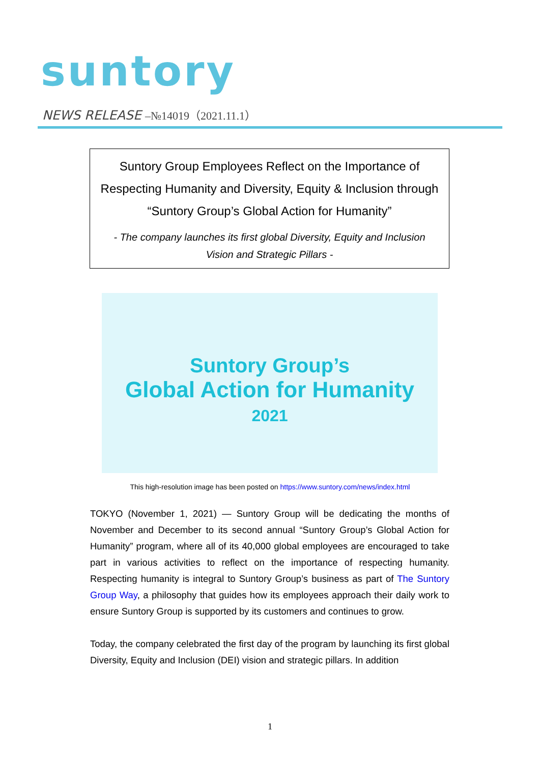suntory
NEWS RELEASE –№14019（2021.11.1）
Suntory Group Employees Reflect on the Importance of
Respecting Humanity and Diversity, Equity & Inclusion through
“Suntory Group’s Global Action for Humanity”
- The company launches its first global Diversity, Equity and Inclusion
Vision and Strategic Pillars -
Suntory Group’s
Global Action for Humanity
2021
This high-resolution image has been posted on https://www.suntory.com/news/index.html
TOKYO (November 1, 2021) — Suntory Group will be dedicating the months of November and December to its second annual “Suntory Group’s Global Action for Humanity” program, where all of its 40,000 global employees are encouraged to take part in various activities to reflect on the importance of respecting humanity. Respecting humanity is integral to Suntory Group’s business as part of The Suntory Group Way, a philosophy that guides how its employees approach their daily work to ensure Suntory Group is supported by its customers and continues to grow.
Today, the company celebrated the first day of the program by launching its first global Diversity, Equity and Inclusion (DEI) vision and strategic pillars. In addition
1